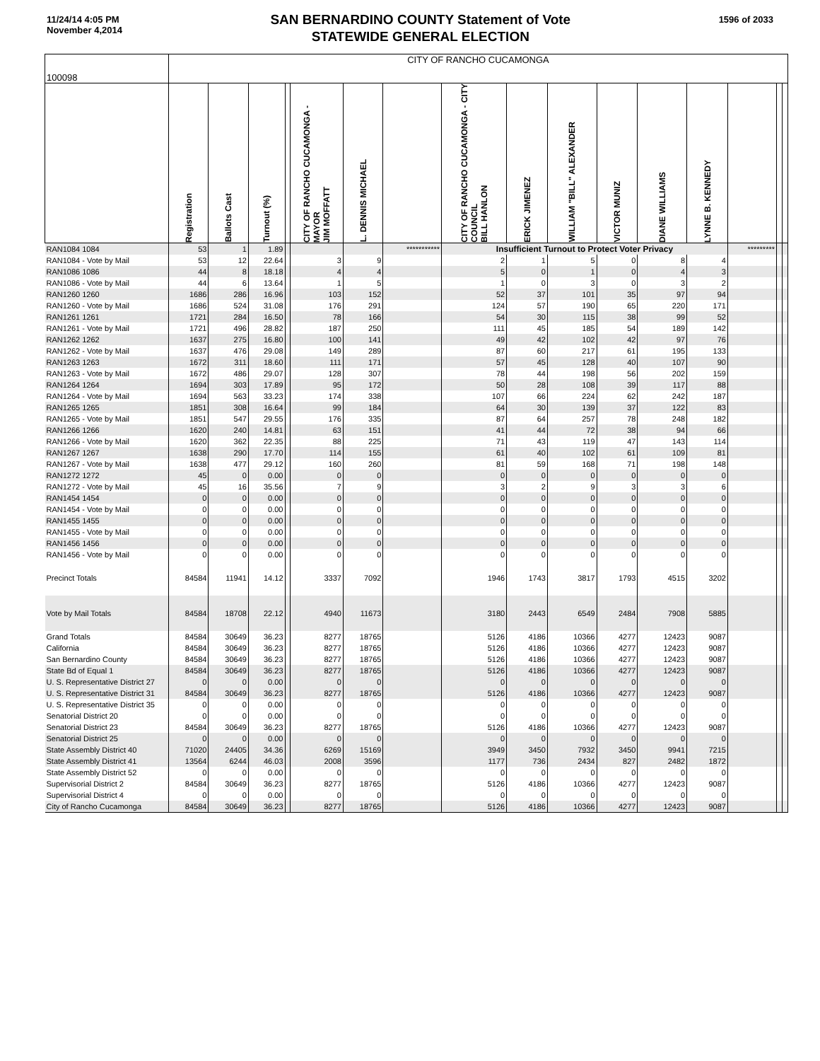11/24/14 4:05 PM
November 4,2014
SAN BERNARDINO COUNTY Statement of Vote
STATEWIDE GENERAL ELECTION
1596 of 2033
| 100098 | CITY OF RANCHO CUCAMONGA | | | | | | | | | | | | | | | |
| | Registration | Ballots Cast | Turnout (%) | | CITY OF RANCHO CUCAMONGA - MAYOR JIM MOFFATT | L. DENNIS MICHAEL | | CITY OF RANCHO CUCAMONGA - CITY COUNCIL BILL HANLON | ERICK JIMENEZ | WILLIAM "BILL" ALEXANDER | VICTOR MUNIZ | DIANE WILLIAMS | LYNNE B. KENNEDY | | | |
| RAN1084 1084 | 53 | 1 | 1.89 | | | | *********** | Insufficient Turnout to Protect Voter Privacy | | | | | | ********* | | |
| RAN1084 - Vote by Mail | 53 | 12 | 22.64 | | 3 | 9 | | 2 | 1 | 5 | 0 | 8 | 4 | | | |
| RAN1086 1086 | 44 | 8 | 18.18 | | 4 | 4 | | 5 | 0 | 1 | 0 | 4 | 3 | | | |
| RAN1086 - Vote by Mail | 44 | 6 | 13.64 | | 1 | 5 | | 1 | 0 | 3 | 0 | 3 | 2 | | | |
| RAN1260 1260 | 1686 | 286 | 16.96 | | 103 | 152 | | 52 | 37 | 101 | 35 | 97 | 94 | | | |
| RAN1260 - Vote by Mail | 1686 | 524 | 31.08 | | 176 | 291 | | 124 | 57 | 190 | 65 | 220 | 171 | | | |
| RAN1261 1261 | 1721 | 284 | 16.50 | | 78 | 166 | | 54 | 30 | 115 | 38 | 99 | 52 | | | |
| RAN1261 - Vote by Mail | 1721 | 496 | 28.82 | | 187 | 250 | | 111 | 45 | 185 | 54 | 189 | 142 | | | |
| RAN1262 1262 | 1637 | 275 | 16.80 | | 100 | 141 | | 49 | 42 | 102 | 42 | 97 | 76 | | | |
| RAN1262 - Vote by Mail | 1637 | 476 | 29.08 | | 149 | 289 | | 87 | 60 | 217 | 61 | 195 | 133 | | | |
| RAN1263 1263 | 1672 | 311 | 18.60 | | 111 | 171 | | 57 | 45 | 128 | 40 | 107 | 90 | | | |
| RAN1263 - Vote by Mail | 1672 | 486 | 29.07 | | 128 | 307 | | 78 | 44 | 198 | 56 | 202 | 159 | | | |
| RAN1264 1264 | 1694 | 303 | 17.89 | | 95 | 172 | | 50 | 28 | 108 | 39 | 117 | 88 | | | |
| RAN1264 - Vote by Mail | 1694 | 563 | 33.23 | | 174 | 338 | | 107 | 66 | 224 | 62 | 242 | 187 | | | |
| RAN1265 1265 | 1851 | 308 | 16.64 | | 99 | 184 | | 64 | 30 | 139 | 37 | 122 | 83 | | | |
| RAN1265 - Vote by Mail | 1851 | 547 | 29.55 | | 176 | 335 | | 87 | 64 | 257 | 78 | 248 | 182 | | | |
| RAN1266 1266 | 1620 | 240 | 14.81 | | 63 | 151 | | 41 | 44 | 72 | 38 | 94 | 66 | | | |
| RAN1266 - Vote by Mail | 1620 | 362 | 22.35 | | 88 | 225 | | 71 | 43 | 119 | 47 | 143 | 114 | | | |
| RAN1267 1267 | 1638 | 290 | 17.70 | | 114 | 155 | | 61 | 40 | 102 | 61 | 109 | 81 | | | |
| RAN1267 - Vote by Mail | 1638 | 477 | 29.12 | | 160 | 260 | | 81 | 59 | 168 | 71 | 198 | 148 | | | |
| RAN1272 1272 | 45 | 0 | 0.00 | | 0 | 0 | | 0 | 0 | 0 | 0 | 0 | 0 | | | |
| RAN1272 - Vote by Mail | 45 | 16 | 35.56 | | 7 | 9 | | 3 | 2 | 9 | 3 | 3 | 6 | | | |
| RAN1454 1454 | 0 | 0 | 0.00 | | 0 | 0 | | 0 | 0 | 0 | 0 | 0 | 0 | | | |
| RAN1454 - Vote by Mail | 0 | 0 | 0.00 | | 0 | 0 | | 0 | 0 | 0 | 0 | 0 | 0 | | | |
| RAN1455 1455 | 0 | 0 | 0.00 | | 0 | 0 | | 0 | 0 | 0 | 0 | 0 | 0 | | | |
| RAN1455 - Vote by Mail | 0 | 0 | 0.00 | | 0 | 0 | | 0 | 0 | 0 | 0 | 0 | 0 | | | |
| RAN1456 1456 | 0 | 0 | 0.00 | | 0 | 0 | | 0 | 0 | 0 | 0 | 0 | 0 | | | |
| RAN1456 - Vote by Mail | 0 | 0 | 0.00 | | 0 | 0 | | 0 | 0 | 0 | 0 | 0 | 0 | | | |
| Precinct Totals | 84584 | 11941 | 14.12 | | 3337 | 7092 | | 1946 | 1743 | 3817 | 1793 | 4515 | 3202 | | | |
| Vote by Mail Totals | 84584 | 18708 | 22.12 | | 4940 | 11673 | | 3180 | 2443 | 6549 | 2484 | 7908 | 5885 | | | |
| Grand Totals | 84584 | 30649 | 36.23 | | 8277 | 18765 | | 5126 | 4186 | 10366 | 4277 | 12423 | 9087 | | | |
| California | 84584 | 30649 | 36.23 | | 8277 | 18765 | | 5126 | 4186 | 10366 | 4277 | 12423 | 9087 | | | |
| San Bernardino County | 84584 | 30649 | 36.23 | | 8277 | 18765 | | 5126 | 4186 | 10366 | 4277 | 12423 | 9087 | | | |
| State Bd of Equal 1 | 84584 | 30649 | 36.23 | | 8277 | 18765 | | 5126 | 4186 | 10366 | 4277 | 12423 | 9087 | | | |
| U. S. Representative District 27 | 0 | 0 | 0.00 | | 0 | 0 | | 0 | 0 | 0 | 0 | 0 | 0 | | | |
| U. S. Representative District 31 | 84584 | 30649 | 36.23 | | 8277 | 18765 | | 5126 | 4186 | 10366 | 4277 | 12423 | 9087 | | | |
| U. S. Representative District 35 | 0 | 0 | 0.00 | | 0 | 0 | | 0 | 0 | 0 | 0 | 0 | 0 | | | |
| Senatorial District 20 | 0 | 0 | 0.00 | | 0 | 0 | | 0 | 0 | 0 | 0 | 0 | 0 | | | |
| Senatorial District 23 | 84584 | 30649 | 36.23 | | 8277 | 18765 | | 5126 | 4186 | 10366 | 4277 | 12423 | 9087 | | | |
| Senatorial District 25 | 0 | 0 | 0.00 | | 0 | 0 | | 0 | 0 | 0 | 0 | 0 | 0 | | | |
| State Assembly District 40 | 71020 | 24405 | 34.36 | | 6269 | 15169 | | 3949 | 3450 | 7932 | 3450 | 9941 | 7215 | | | |
| State Assembly District 41 | 13564 | 6244 | 46.03 | | 2008 | 3596 | | 1177 | 736 | 2434 | 827 | 2482 | 1872 | | | |
| State Assembly District 52 | 0 | 0 | 0.00 | | 0 | 0 | | 0 | 0 | 0 | 0 | 0 | 0 | | | |
| Supervisorial District 2 | 84584 | 30649 | 36.23 | | 8277 | 18765 | | 5126 | 4186 | 10366 | 4277 | 12423 | 9087 | | | |
| Supervisorial District 4 | 0 | 0 | 0.00 | | 0 | 0 | | 0 | 0 | 0 | 0 | 0 | 0 | | | |
| City of Rancho Cucamonga | 84584 | 30649 | 36.23 | | 8277 | 18765 | | 5126 | 4186 | 10366 | 4277 | 12423 | 9087 | | | |